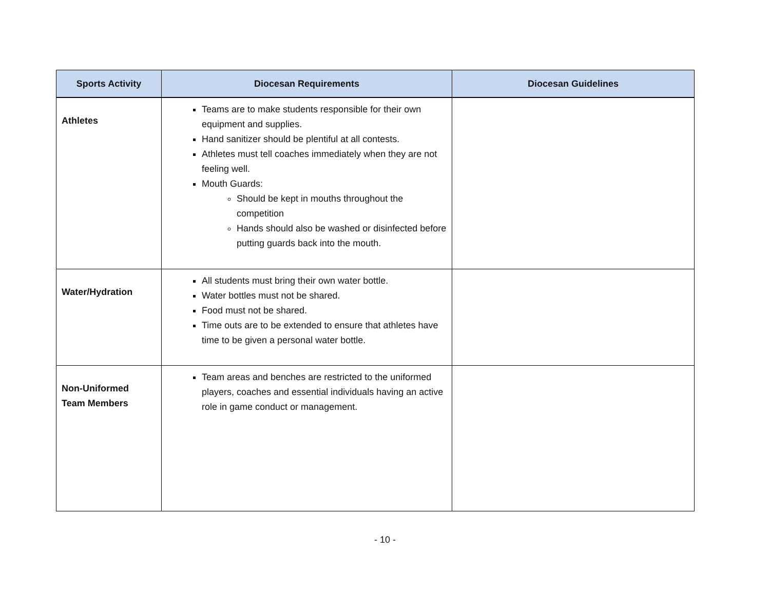| Sports Activity | Diocesan Requirements | Diocesan Guidelines |
| --- | --- | --- |
| Athletes | Teams are to make students responsible for their own equipment and supplies. Hand sanitizer should be plentiful at all contests. Athletes must tell coaches immediately when they are not feeling well. Mouth Guards: Should be kept in mouths throughout the competition Hands should also be washed or disinfected before putting guards back into the mouth. | |
| Water/Hydration | All students must bring their own water bottle. Water bottles must not be shared. Food must not be shared. Time outs are to be extended to ensure that athletes have time to be given a personal water bottle. | |
| Non-Uniformed Team Members | Team areas and benches are restricted to the uniformed players, coaches and essential individuals having an active role in game conduct or management. | |
- 10 -